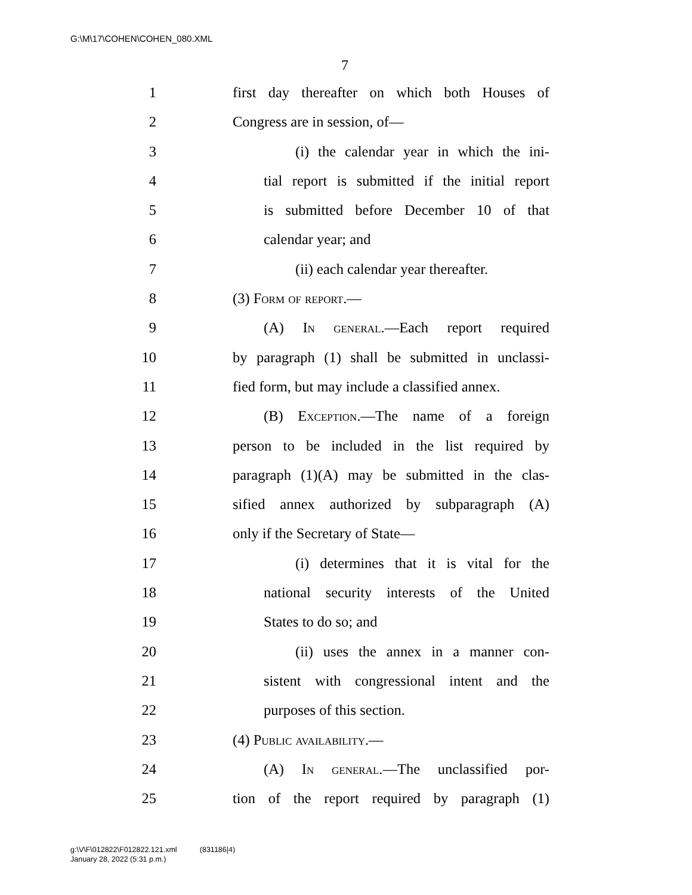G:\M\17\COHEN\COHEN_080.XML
7
1 first day thereafter on which both Houses of
2 Congress are in session, of—
3 (i) the calendar year in which the ini-
4 tial report is submitted if the initial report
5 is submitted before December 10 of that
6 calendar year; and
7 (ii) each calendar year thereafter.
8 (3) Form of report.—
9 (A) In general.—Each report required
10 by paragraph (1) shall be submitted in unclassi-
11 fied form, but may include a classified annex.
12 (B) Exception.—The name of a foreign
13 person to be included in the list required by
14 paragraph (1)(A) may be submitted in the clas-
15 sified annex authorized by subparagraph (A)
16 only if the Secretary of State—
17 (i) determines that it is vital for the
18 national security interests of the United
19 States to do so; and
20 (ii) uses the annex in a manner con-
21 sistent with congressional intent and the
22 purposes of this section.
23 (4) Public availability.—
24 (A) In general.—The unclassified por-
25 tion of the report required by paragraph (1)
g:\V\F\012822\F012822.121.xml (831186|4)
January 28, 2022 (5:31 p.m.)